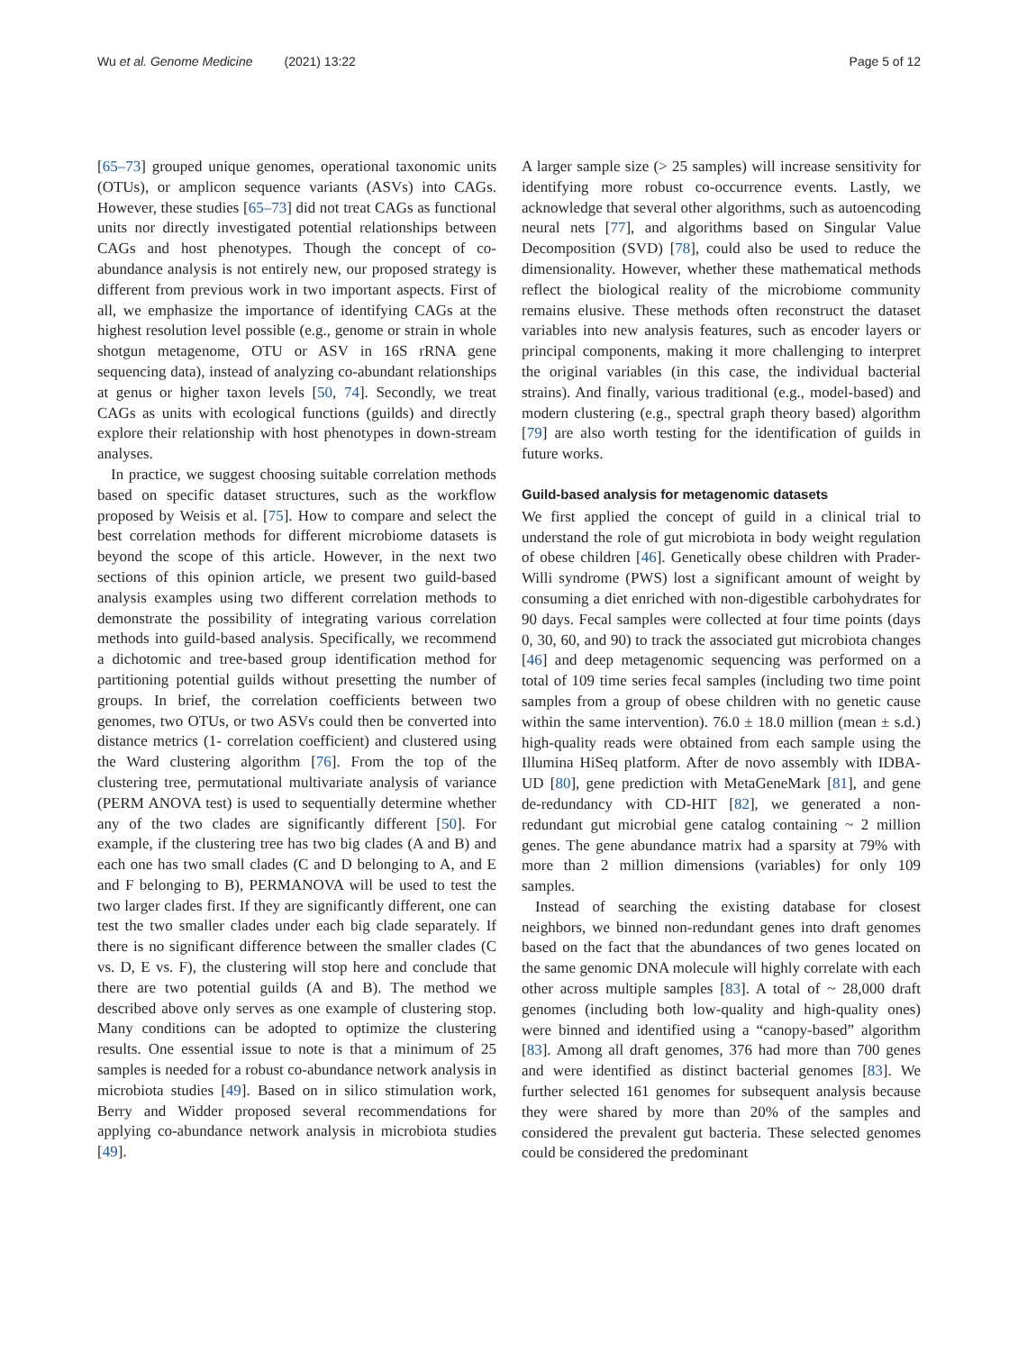Wu et al. Genome Medicine (2021) 13:22 Page 5 of 12
[65–73] grouped unique genomes, operational taxonomic units (OTUs), or amplicon sequence variants (ASVs) into CAGs. However, these studies [65–73] did not treat CAGs as functional units nor directly investigated potential relationships between CAGs and host phenotypes. Though the concept of co-abundance analysis is not entirely new, our proposed strategy is different from previous work in two important aspects. First of all, we emphasize the importance of identifying CAGs at the highest resolution level possible (e.g., genome or strain in whole shotgun metagenome, OTU or ASV in 16S rRNA gene sequencing data), instead of analyzing co-abundant relationships at genus or higher taxon levels [50, 74]. Secondly, we treat CAGs as units with ecological functions (guilds) and directly explore their relationship with host phenotypes in down-stream analyses.
In practice, we suggest choosing suitable correlation methods based on specific dataset structures, such as the workflow proposed by Weisis et al. [75]. How to compare and select the best correlation methods for different microbiome datasets is beyond the scope of this article. However, in the next two sections of this opinion article, we present two guild-based analysis examples using two different correlation methods to demonstrate the possibility of integrating various correlation methods into guild-based analysis. Specifically, we recommend a dichotomic and tree-based group identification method for partitioning potential guilds without presetting the number of groups. In brief, the correlation coefficients between two genomes, two OTUs, or two ASVs could then be converted into distance metrics (1- correlation coefficient) and clustered using the Ward clustering algorithm [76]. From the top of the clustering tree, permutational multivariate analysis of variance (PERM ANOVA test) is used to sequentially determine whether any of the two clades are significantly different [50]. For example, if the clustering tree has two big clades (A and B) and each one has two small clades (C and D belonging to A, and E and F belonging to B), PERMANOVA will be used to test the two larger clades first. If they are significantly different, one can test the two smaller clades under each big clade separately. If there is no significant difference between the smaller clades (C vs. D, E vs. F), the clustering will stop here and conclude that there are two potential guilds (A and B). The method we described above only serves as one example of clustering stop. Many conditions can be adopted to optimize the clustering results. One essential issue to note is that a minimum of 25 samples is needed for a robust co-abundance network analysis in microbiota studies [49]. Based on in silico stimulation work, Berry and Widder proposed several recommendations for applying co-abundance network analysis in microbiota studies [49].
A larger sample size (> 25 samples) will increase sensitivity for identifying more robust co-occurrence events. Lastly, we acknowledge that several other algorithms, such as autoencoding neural nets [77], and algorithms based on Singular Value Decomposition (SVD) [78], could also be used to reduce the dimensionality. However, whether these mathematical methods reflect the biological reality of the microbiome community remains elusive. These methods often reconstruct the dataset variables into new analysis features, such as encoder layers or principal components, making it more challenging to interpret the original variables (in this case, the individual bacterial strains). And finally, various traditional (e.g., model-based) and modern clustering (e.g., spectral graph theory based) algorithm [79] are also worth testing for the identification of guilds in future works.
Guild-based analysis for metagenomic datasets
We first applied the concept of guild in a clinical trial to understand the role of gut microbiota in body weight regulation of obese children [46]. Genetically obese children with Prader-Willi syndrome (PWS) lost a significant amount of weight by consuming a diet enriched with non-digestible carbohydrates for 90 days. Fecal samples were collected at four time points (days 0, 30, 60, and 90) to track the associated gut microbiota changes [46] and deep metagenomic sequencing was performed on a total of 109 time series fecal samples (including two time point samples from a group of obese children with no genetic cause within the same intervention). 76.0 ± 18.0 million (mean ± s.d.) high-quality reads were obtained from each sample using the Illumina HiSeq platform. After de novo assembly with IDBA-UD [80], gene prediction with MetaGeneMark [81], and gene de-redundancy with CD-HIT [82], we generated a non-redundant gut microbial gene catalog containing ~ 2 million genes. The gene abundance matrix had a sparsity at 79% with more than 2 million dimensions (variables) for only 109 samples.
Instead of searching the existing database for closest neighbors, we binned non-redundant genes into draft genomes based on the fact that the abundances of two genes located on the same genomic DNA molecule will highly correlate with each other across multiple samples [83]. A total of ~ 28,000 draft genomes (including both low-quality and high-quality ones) were binned and identified using a “canopy-based” algorithm [83]. Among all draft genomes, 376 had more than 700 genes and were identified as distinct bacterial genomes [83]. We further selected 161 genomes for subsequent analysis because they were shared by more than 20% of the samples and considered the prevalent gut bacteria. These selected genomes could be considered the predominant